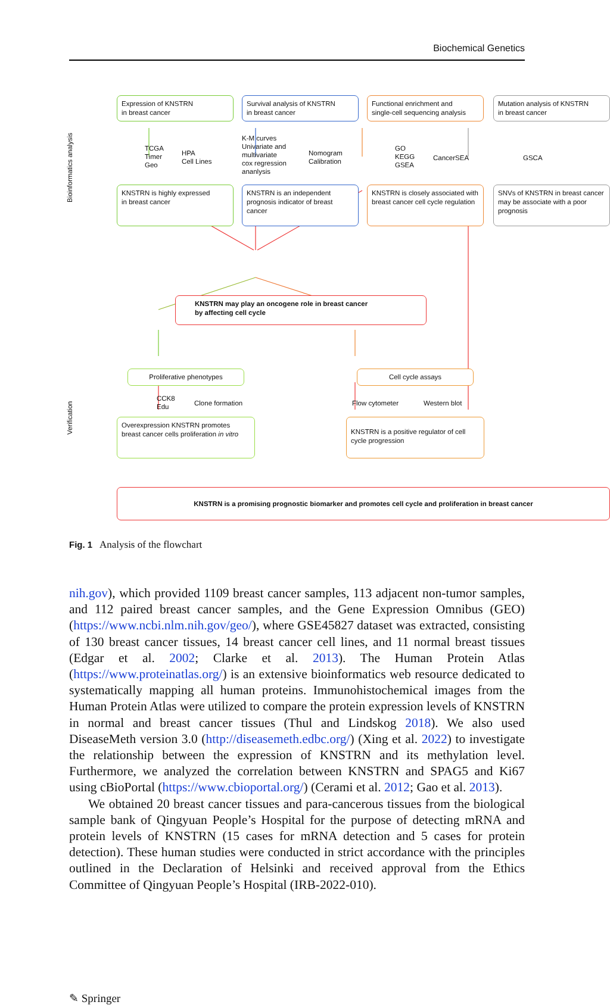Biochemical Genetics
Bioinformatics analysis
Verification
Expression of KNSTRN
in breast cancer
Survival analysis of KNSTRN
in breast cancer
Functional enrichment and
single-cell sequencing analysis
Mutation analysis of KNSTRN
in breast cancer
TCGA
Timer
Geo
HPA
Cell Lines
K-M curves
Univariate and
multivariate
cox regression
ananlysis
Nomogram
Calibration
GO
KEGG
GSEA
CancerSEA GSCA
KNSTRN is highly expressed
in breast cancer
KNSTRN is an independent prognosis indicator of breast cancer
KNSTRN is closely associated with breast cancer cell cycle regulation
SNVs of KNSTRN in breast cancer may be associate with a poor prognosis
KNSTRN may play an oncogene role in breast cancer
by affecting cell cycle
Proliferative phenotypes Cell cycle assays
CCK8
Edu
Clone formation Flow cytometer Western blot
Overexpression KNSTRN promotes breast cancer cells proliferation in vitro
KNSTRN is a positive regulator of cell cycle progression
KNSTRN is a promising prognostic biomarker and promotes cell cycle and proliferation in breast cancer
Fig. 1 Analysis of the flowchart
nih.gov), which provided 1109 breast cancer samples, 113 adjacent non-tumor samples, and 112 paired breast cancer samples, and the Gene Expression Omnibus (GEO) (https://www.ncbi.nlm.nih.gov/geo/), where GSE45827 dataset was extracted, consisting of 130 breast cancer tissues, 14 breast cancer cell lines, and 11 normal breast tissues (Edgar et al. 2002; Clarke et al. 2013). The Human Protein Atlas (https://www.proteinatlas.org/) is an extensive bioinformatics web resource dedicated to systematically mapping all human proteins. Immunohistochemical images from the Human Protein Atlas were utilized to compare the protein expression levels of KNSTRN in normal and breast cancer tissues (Thul and Lindskog 2018). We also used DiseaseMeth version 3.0 (http://diseasemeth.edbc.org/) (Xing et al. 2022) to investigate the relationship between the expression of KNSTRN and its methylation level. Furthermore, we analyzed the correlation between KNSTRN and SPAG5 and Ki67 using cBioPortal (https://www.cbioportal.org/) (Cerami et al. 2012; Gao et al. 2013).
We obtained 20 breast cancer tissues and para-cancerous tissues from the biological sample bank of Qingyuan People’s Hospital for the purpose of detecting mRNA and protein levels of KNSTRN (15 cases for mRNA detection and 5 cases for protein detection). These human studies were conducted in strict accordance with the principles outlined in the Declaration of Helsinki and received approval from the Ethics Committee of Qingyuan People’s Hospital (IRB-2022-010).
✎ Springer